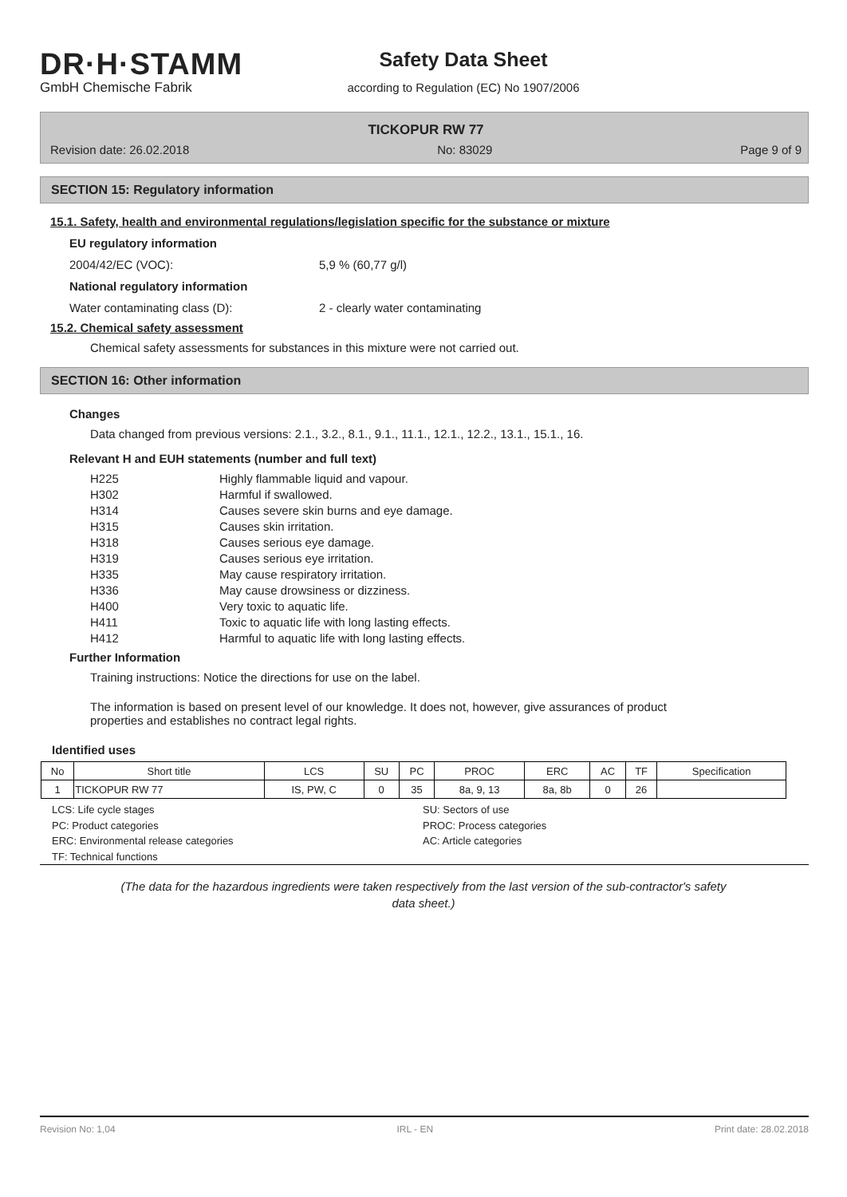DR·H·STAMM
GmbH Chemische Fabrik
Safety Data Sheet
according to Regulation (EC) No 1907/2006
TICKOPUR RW 77
Revision date: 26.02.2018 No: 83029 Page 9 of 9
SECTION 15: Regulatory information
15.1. Safety, health and environmental regulations/legislation specific for the substance or mixture
EU regulatory information
2004/42/EC (VOC): 5,9 % (60,77 g/l)
National regulatory information
Water contaminating class (D): 2 - clearly water contaminating
15.2. Chemical safety assessment
Chemical safety assessments for substances in this mixture were not carried out.
SECTION 16: Other information
Changes
Data changed from previous versions: 2.1., 3.2., 8.1., 9.1., 11.1., 12.1., 12.2., 13.1., 15.1., 16.
Relevant H and EUH statements (number and full text)
| H225 | Highly flammable liquid and vapour. |
| H302 | Harmful if swallowed. |
| H314 | Causes severe skin burns and eye damage. |
| H315 | Causes skin irritation. |
| H318 | Causes serious eye damage. |
| H319 | Causes serious eye irritation. |
| H335 | May cause respiratory irritation. |
| H336 | May cause drowsiness or dizziness. |
| H400 | Very toxic to aquatic life. |
| H411 | Toxic to aquatic life with long lasting effects. |
| H412 | Harmful to aquatic life with long lasting effects. |
Further Information
Training instructions: Notice the directions for use on the label.
The information is based on present level of our knowledge. It does not, however, give assurances of product
properties and establishes no contract legal rights.
Identified uses
| No | Short title | LCS | SU | PC | PROC | ERC | AC | TF | Specification |
| --- | --- | --- | --- | --- | --- | --- | --- | --- | --- |
| 1 | TICKOPUR RW 77 | IS, PW, C | 0 | 35 | 8a, 9, 13 | 8a, 8b | 0 | 26 | |
LCS: Life cycle stages SU: Sectors of use PC: Product categories PROC: Process categories ERC: Environmental release categories AC: Article categories TF: Technical functions
(The data for the hazardous ingredients were taken respectively from the last version of the sub-contractor's safety
data sheet.)
Revision No: 1,04 IRL - EN Print date: 28.02.2018